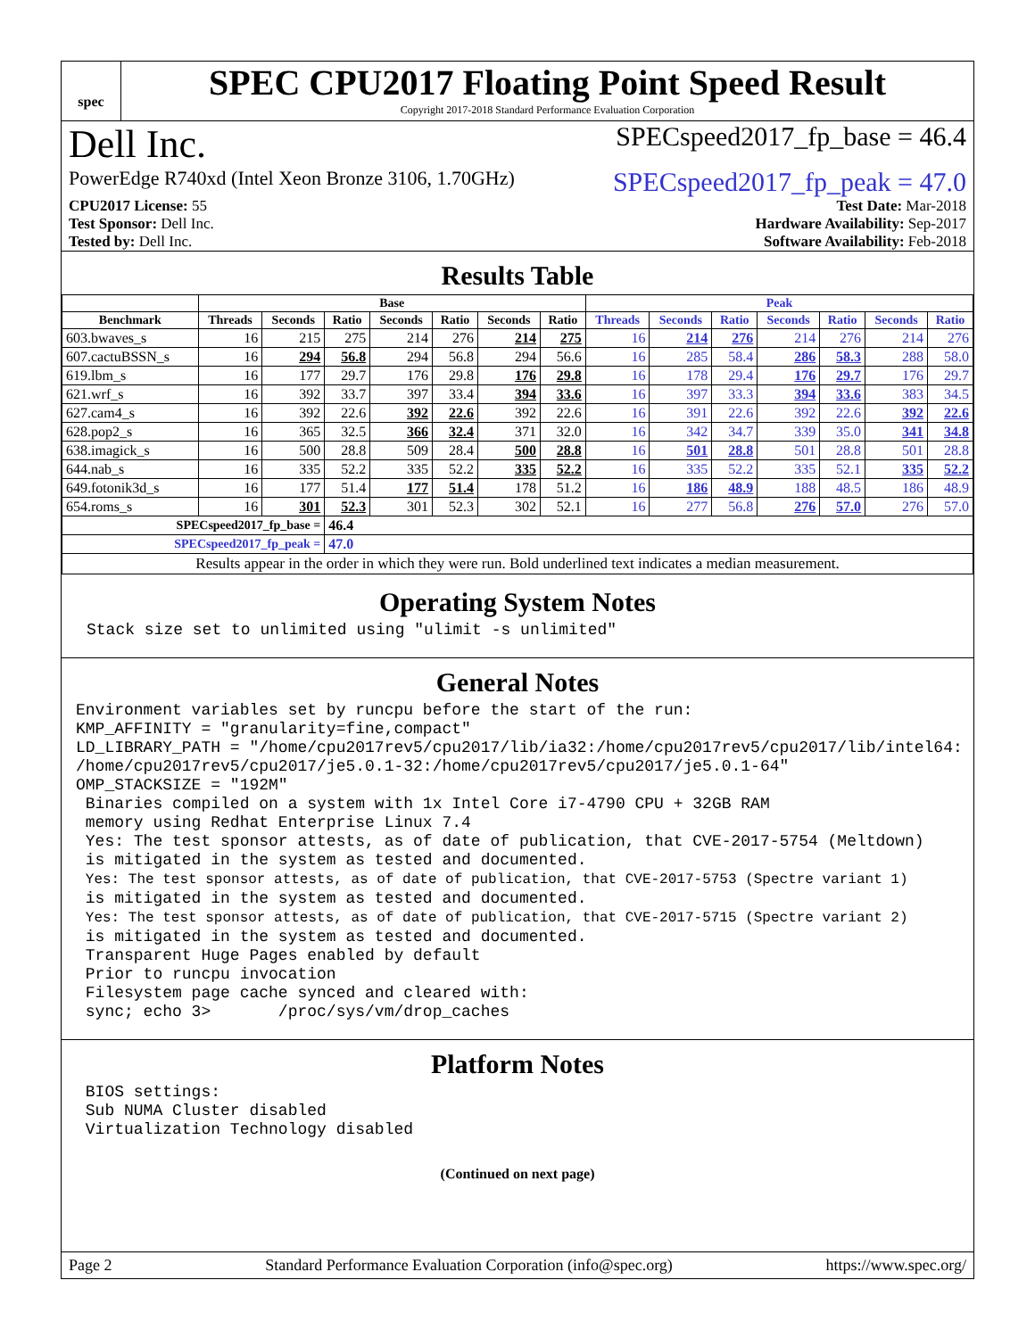spec
SPEC CPU2017 Floating Point Speed Result
Copyright 2017-2018 Standard Performance Evaluation Corporation
Dell Inc. SPECspeed2017_fp_base = 46.4
PowerEdge R740xd (Intel Xeon Bronze 3106, 1.70GHz) SPECspeed2017_fp_peak = 47.0
CPU2017 License: 55 Test Date: Mar-2018
Test Sponsor: Dell Inc. Hardware Availability: Sep-2017
Tested by: Dell Inc. Software Availability: Feb-2018
Results Table
| | Base | | | | | | | Peak | | | | | | |
| --- | --- | --- | --- | --- | --- | --- | --- | --- | --- | --- | --- | --- | --- | --- |
| Benchmark | Threads | Seconds | Ratio | Seconds | Ratio | Seconds | Ratio | Threads | Seconds | Ratio | Seconds | Ratio | Seconds | Ratio |
| 603.bwaves_s | 16 | 215 | 275 | 214 | 276 | 214 | 275 | 16 | 214 | 276 | 214 | 276 | 214 | 276 |
| 607.cactuBSSN_s | 16 | 294 | 56.8 | 294 | 56.8 | 294 | 56.6 | 16 | 285 | 58.4 | 286 | 58.3 | 288 | 58.0 |
| 619.lbm_s | 16 | 177 | 29.7 | 176 | 29.8 | 176 | 29.8 | 16 | 178 | 29.4 | 176 | 29.7 | 176 | 29.7 |
| 621.wrf_s | 16 | 392 | 33.7 | 397 | 33.4 | 394 | 33.6 | 16 | 397 | 33.3 | 394 | 33.6 | 383 | 34.5 |
| 627.cam4_s | 16 | 392 | 22.6 | 392 | 22.6 | 392 | 22.6 | 16 | 391 | 22.6 | 392 | 22.6 | 392 | 22.6 |
| 628.pop2_s | 16 | 365 | 32.5 | 366 | 32.4 | 371 | 32.0 | 16 | 342 | 34.7 | 339 | 35.0 | 341 | 34.8 |
| 638.imagick_s | 16 | 500 | 28.8 | 509 | 28.4 | 500 | 28.8 | 16 | 501 | 28.8 | 501 | 28.8 | 501 | 28.8 |
| 644.nab_s | 16 | 335 | 52.2 | 335 | 52.2 | 335 | 52.2 | 16 | 335 | 52.2 | 335 | 52.1 | 335 | 52.2 |
| 649.fotonik3d_s | 16 | 177 | 51.4 | 177 | 51.4 | 178 | 51.2 | 16 | 186 | 48.9 | 188 | 48.5 | 186 | 48.9 |
| 654.roms_s | 16 | 301 | 52.3 | 301 | 52.3 | 302 | 52.1 | 16 | 277 | 56.8 | 276 | 57.0 | 276 | 57.0 |
| SPECspeed2017_fp_base = | | | 46.4 | | | | | | | | | | | |
| SPECspeed2017_fp_peak = | | | 47.0 | | | | | | | | | | | |
| Results appear in the order in which they were run. Bold underlined text indicates a median measurement. | | | | | | | | | | | | | | |
Operating System Notes
Stack size set to unlimited using "ulimit -s unlimited"
General Notes
Environment variables set by runcpu before the start of the run:
KMP_AFFINITY = "granularity=fine,compact"
LD_LIBRARY_PATH = "/home/cpu2017rev5/cpu2017/lib/ia32:/home/cpu2017rev5/cpu2017/lib/intel64:
/home/cpu2017rev5/cpu2017/je5.0.1-32:/home/cpu2017rev5/cpu2017/je5.0.1-64"
OMP_STACKSIZE = "192M"
 Binaries compiled on a system with 1x Intel Core i7-4790 CPU + 32GB RAM
 memory using Redhat Enterprise Linux 7.4
 Yes: The test sponsor attests, as of date of publication, that CVE-2017-5754 (Meltdown)
 is mitigated in the system as tested and documented.
 Yes: The test sponsor attests, as of date of publication, that CVE-2017-5753 (Spectre variant 1)
 is mitigated in the system as tested and documented.
 Yes: The test sponsor attests, as of date of publication, that CVE-2017-5715 (Spectre variant 2)
 is mitigated in the system as tested and documented.
 Transparent Huge Pages enabled by default
 Prior to runcpu invocation
 Filesystem page cache synced and cleared with:
 sync; echo 3>       /proc/sys/vm/drop_caches
Platform Notes
 BIOS settings:
 Sub NUMA Cluster disabled
 Virtualization Technology disabled
(Continued on next page)
Page 2 Standard Performance Evaluation Corporation (info@spec.org) https://www.spec.org/